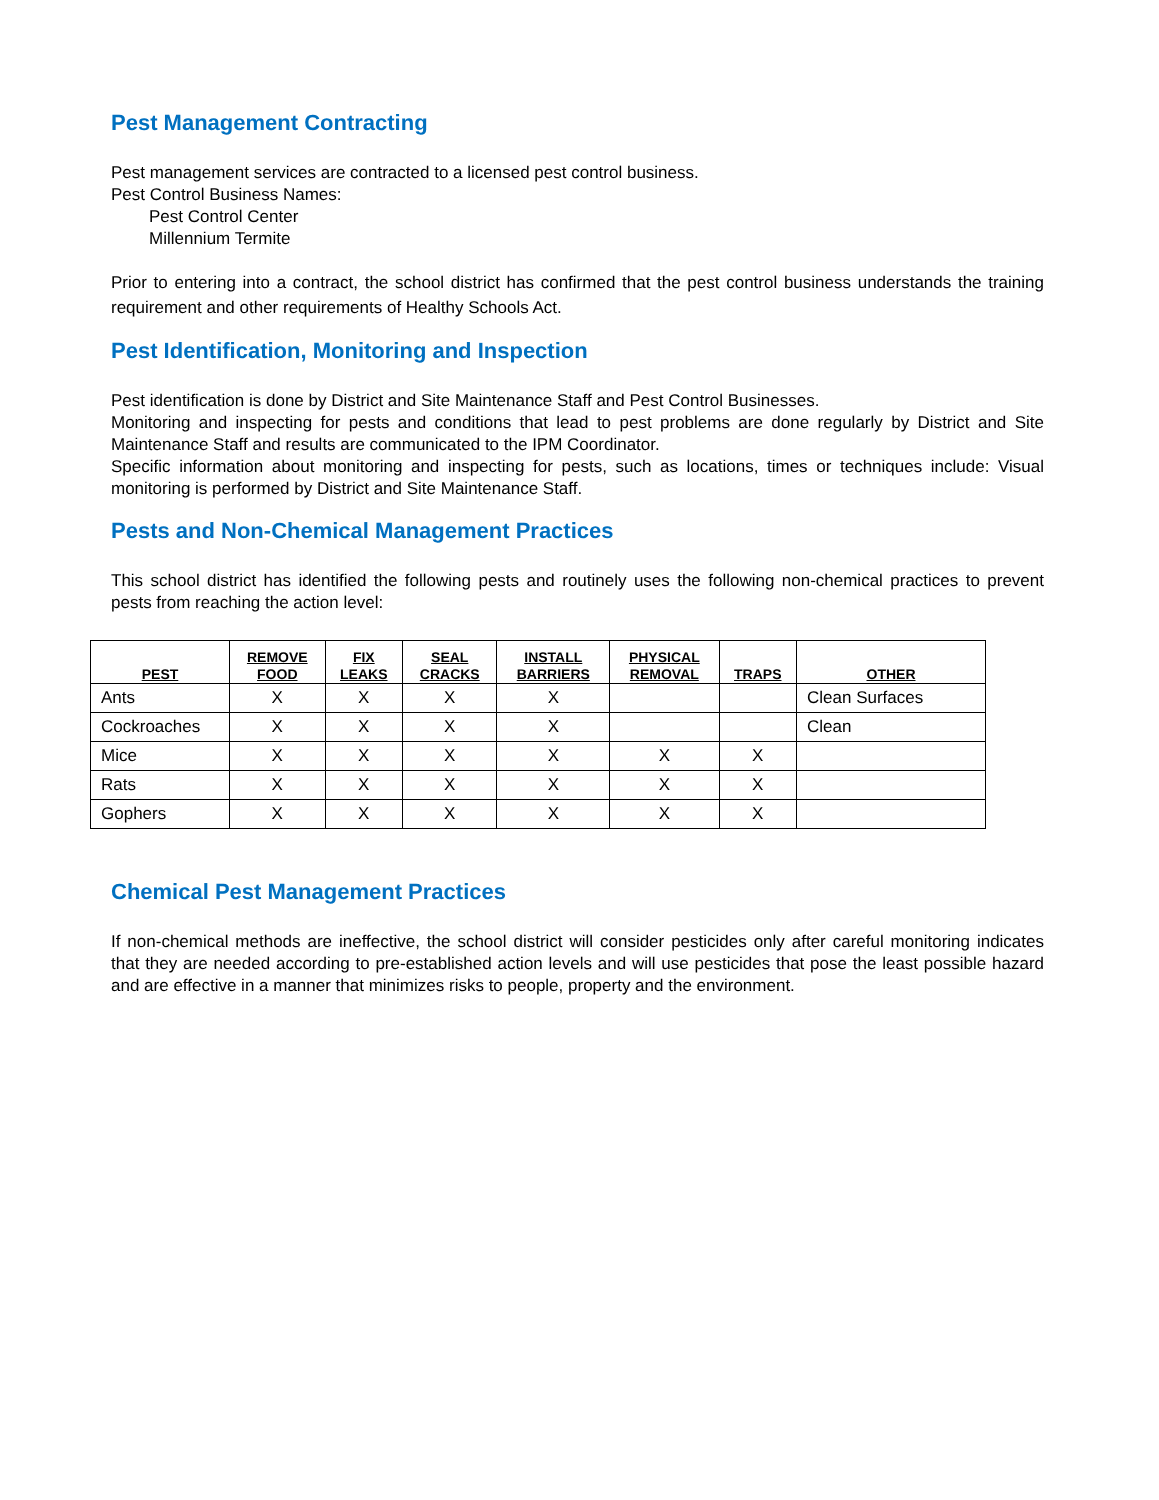Pest Management Contracting
Pest management services are contracted to a licensed pest control business.
Pest Control Business Names:
Pest Control Center
Millennium Termite
Prior to entering into a contract, the school district has confirmed that the pest control business understands the training requirement and other requirements of Healthy Schools Act.
Pest Identification, Monitoring and Inspection
Pest identification is done by District and Site Maintenance Staff and Pest Control Businesses.
Monitoring and inspecting for pests and conditions that lead to pest problems are done regularly by District and Site Maintenance Staff and results are communicated to the IPM Coordinator.
Specific information about monitoring and inspecting for pests, such as locations, times or techniques include: Visual monitoring is performed by District and Site Maintenance Staff.
Pests and Non-Chemical Management Practices
This school district has identified the following pests and routinely uses the following non-chemical practices to prevent pests from reaching the action level:
| PEST | REMOVE FOOD | FIX LEAKS | SEAL CRACKS | INSTALL BARRIERS | PHYSICAL REMOVAL | TRAPS | OTHER |
| --- | --- | --- | --- | --- | --- | --- | --- |
| Ants | X | X | X | X | | | Clean Surfaces |
| Cockroaches | X | X | X | X | | | Clean |
| Mice | X | X | X | X | X | X | |
| Rats | X | X | X | X | X | X | |
| Gophers | X | X | X | X | X | X | |
Chemical Pest Management Practices
If non-chemical methods are ineffective, the school district will consider pesticides only after careful monitoring indicates that they are needed according to pre-established action levels and will use pesticides that pose the least possible hazard and are effective in a manner that minimizes risks to people, property and the environment.